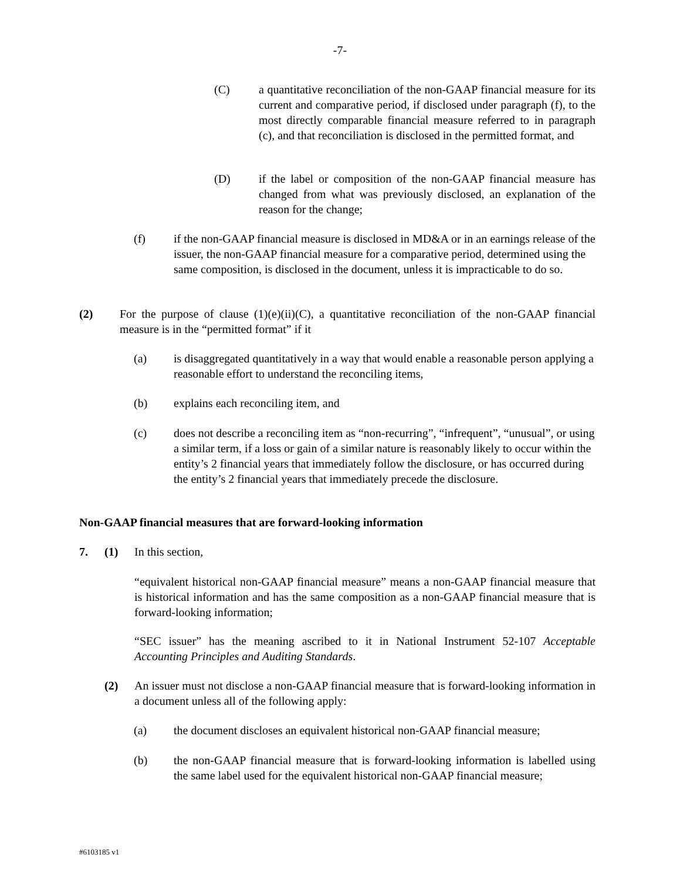-7-
(C) a quantitative reconciliation of the non-GAAP financial measure for its current and comparative period, if disclosed under paragraph (f), to the most directly comparable financial measure referred to in paragraph (c), and that reconciliation is disclosed in the permitted format, and
(D) if the label or composition of the non-GAAP financial measure has changed from what was previously disclosed, an explanation of the reason for the change;
(f) if the non-GAAP financial measure is disclosed in MD&A or in an earnings release of the issuer, the non-GAAP financial measure for a comparative period, determined using the same composition, is disclosed in the document, unless it is impracticable to do so.
(2) For the purpose of clause (1)(e)(ii)(C), a quantitative reconciliation of the non-GAAP financial measure is in the “permitted format” if it
(a) is disaggregated quantitatively in a way that would enable a reasonable person applying a reasonable effort to understand the reconciling items,
(b) explains each reconciling item, and
(c) does not describe a reconciling item as “non-recurring”, “infrequent”, “unusual”, or using a similar term, if a loss or gain of a similar nature is reasonably likely to occur within the entity’s 2 financial years that immediately follow the disclosure, or has occurred during the entity’s 2 financial years that immediately precede the disclosure.
Non-GAAP financial measures that are forward-looking information
7. (1) In this section,
“equivalent historical non-GAAP financial measure” means a non-GAAP financial measure that is historical information and has the same composition as a non-GAAP financial measure that is forward-looking information;
“SEC issuer” has the meaning ascribed to it in National Instrument 52-107 Acceptable Accounting Principles and Auditing Standards.
(2) An issuer must not disclose a non-GAAP financial measure that is forward-looking information in a document unless all of the following apply:
(a) the document discloses an equivalent historical non-GAAP financial measure;
(b) the non-GAAP financial measure that is forward-looking information is labelled using the same label used for the equivalent historical non-GAAP financial measure;
#6103185 v1